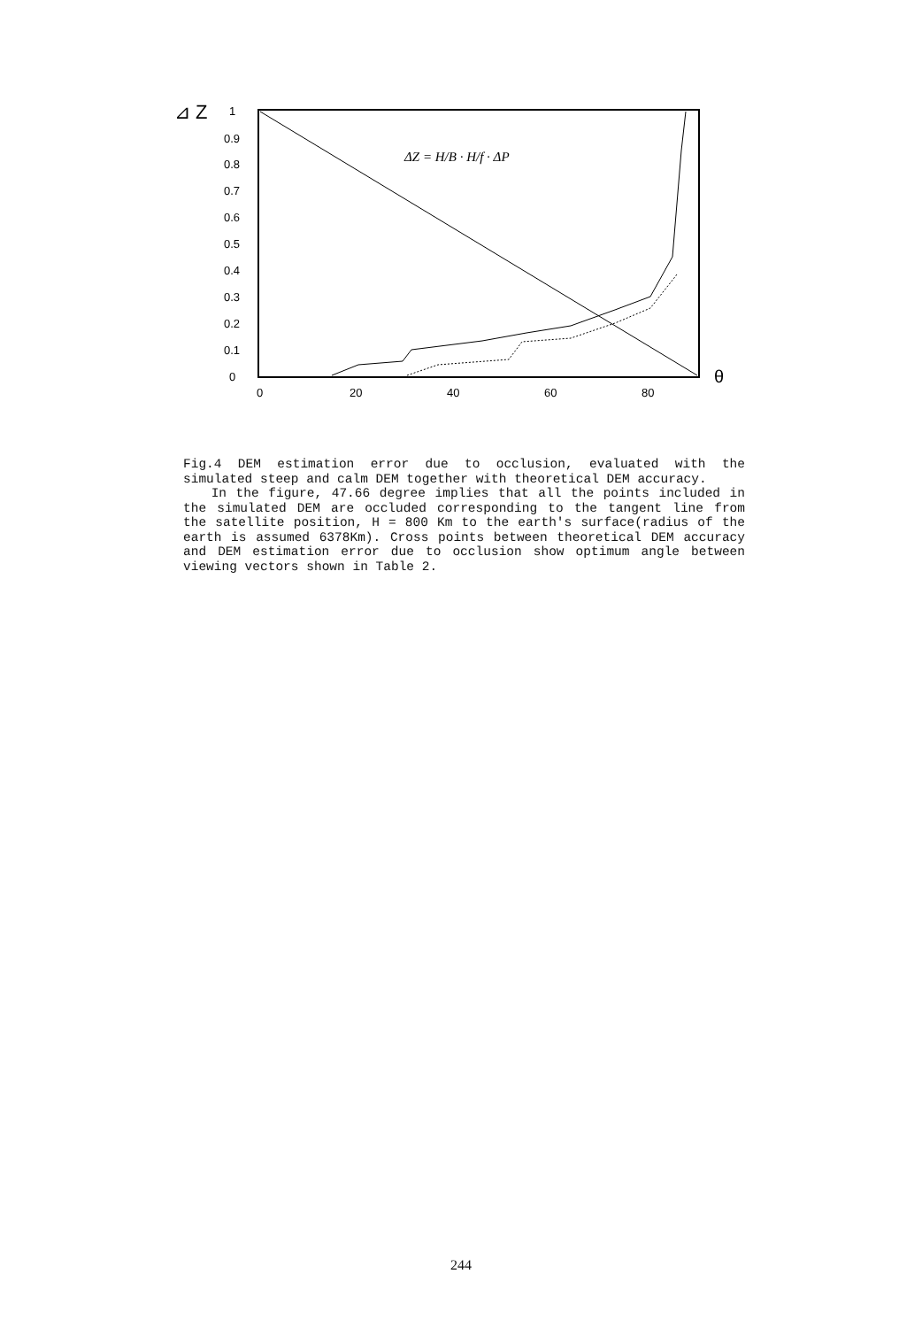⊿ Z
1
0.9
0.8
0.7
0.6
0.5
0.4
0.3
0.2
0.1
0
0
20
40
60
80
θ
ΔZ = H/B · H/f · ΔP
Fig.4 DEM estimation error due to occlusion, evaluated with the simulated steep and calm DEM together with theoretical DEM accuracy.
In the figure, 47.66 degree implies that all the points included in the simulated DEM are occluded corresponding to the tangent line from the satellite position, H = 800 Km to the earth's surface(radius of the earth is assumed 6378Km). Cross points between theoretical DEM accuracy and DEM estimation error due to occlusion show optimum angle between viewing vectors shown in Table 2.
244